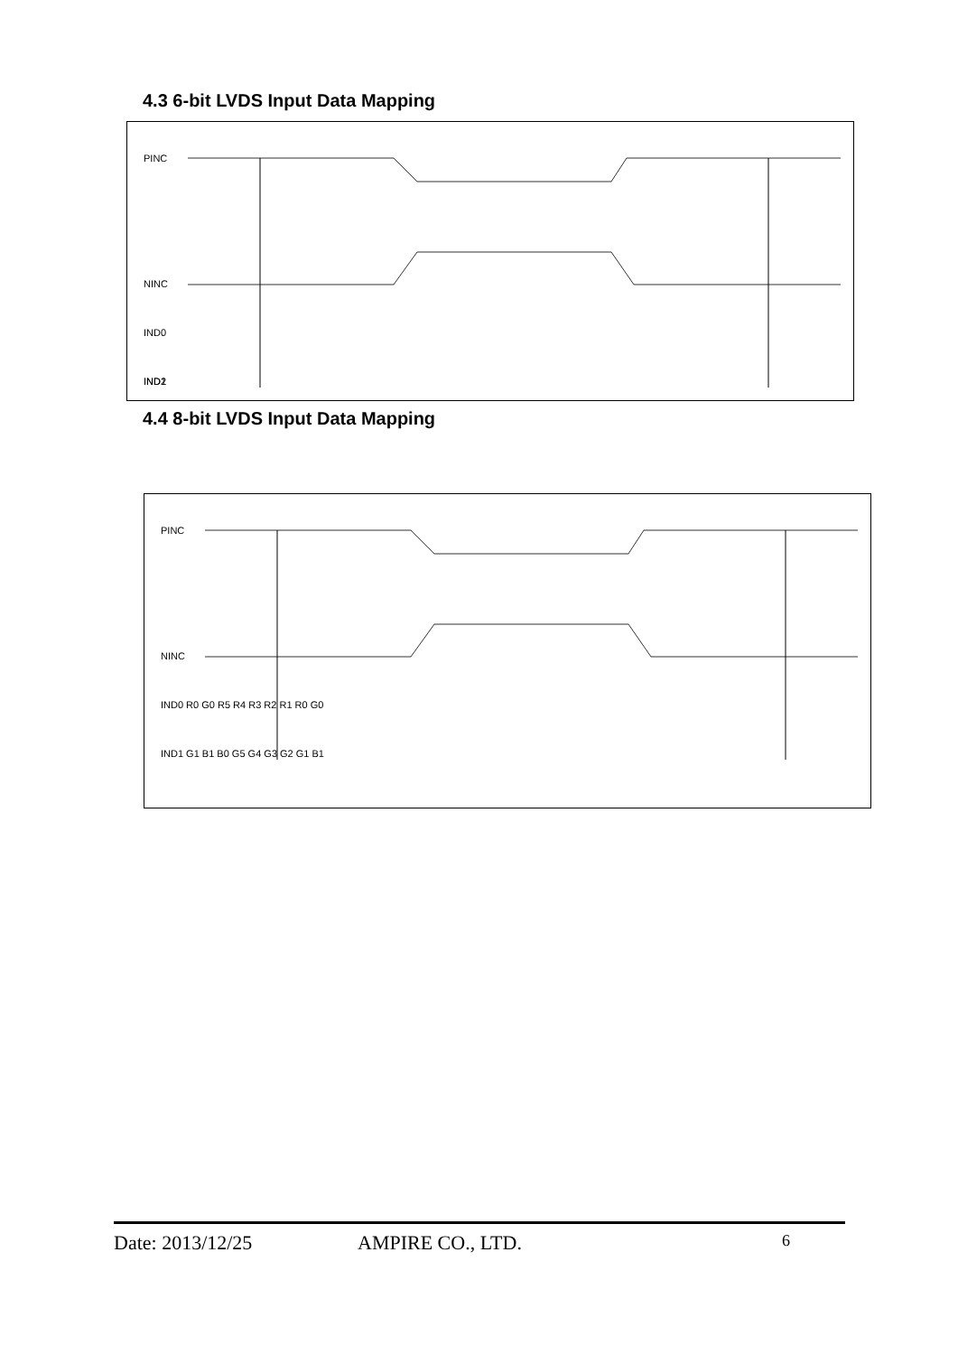4.3 6-bit LVDS Input Data Mapping
PINC
NINC
IND0
IND1
x
IND2
4.4 8-bit LVDS Input Data Mapping
PINC
NINC
IND0 R0 G0 R5 R4 R3 R2 R1 R0 G0
IND1 G1 B1 B0 G5 G4 G3 G2 G1 B1
Date: 2013/12/25 AMPIRE CO., LTD. 6